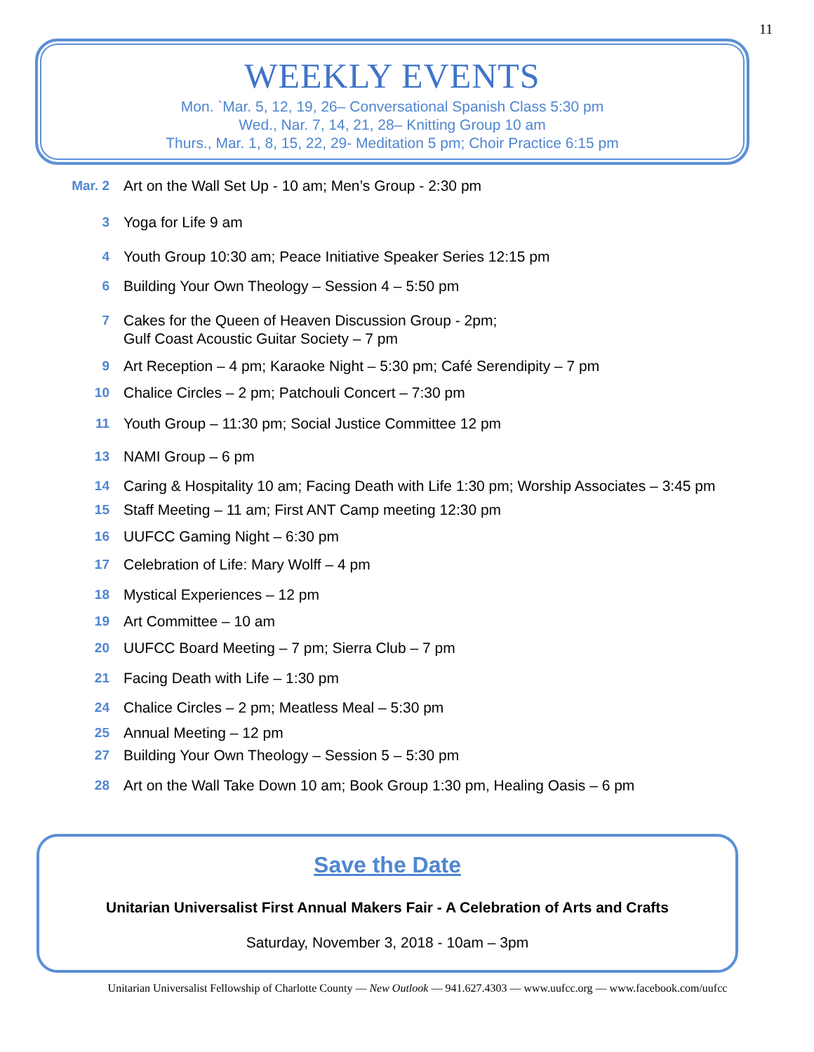11
WEEKLY EVENTS
Mon. `Mar. 5, 12, 19, 26– Conversational Spanish Class 5:30 pm
Wed., Nar. 7, 14, 21, 28– Knitting Group 10 am
Thurs., Mar. 1, 8, 15, 22, 29- Meditation 5 pm; Choir Practice 6:15 pm
Mar. 2 Art on the Wall Set Up - 10 am; Men’s Group - 2:30 pm
3 Yoga for Life 9 am
4 Youth Group 10:30 am; Peace Initiative Speaker Series 12:15 pm
6 Building Your Own Theology – Session 4 – 5:50 pm
7 Cakes for the Queen of Heaven Discussion Group - 2pm;
Gulf Coast Acoustic Guitar Society – 7 pm
9 Art Reception – 4 pm; Karaoke Night – 5:30 pm; Café Serendipity – 7 pm
10 Chalice Circles – 2 pm; Patchouli Concert – 7:30 pm
11 Youth Group – 11:30 pm; Social Justice Committee 12 pm
13 NAMI Group – 6 pm
14 Caring & Hospitality 10 am; Facing Death with Life 1:30 pm; Worship Associates – 3:45 pm
15 Staff Meeting – 11 am; First ANT Camp meeting 12:30 pm
16 UUFCC Gaming Night – 6:30 pm
17 Celebration of Life: Mary Wolff – 4 pm
18 Mystical Experiences – 12 pm
19 Art Committee – 10 am
20 UUFCC Board Meeting – 7 pm; Sierra Club – 7 pm
21 Facing Death with Life – 1:30 pm
24 Chalice Circles – 2 pm; Meatless Meal – 5:30 pm
25 Annual Meeting – 12 pm
27 Building Your Own Theology – Session 5 – 5:30 pm
28 Art on the Wall Take Down 10 am; Book Group 1:30 pm, Healing Oasis – 6 pm
Save the Date
Unitarian Universalist First Annual Makers Fair - A Celebration of Arts and Crafts
Saturday, November 3, 2018 - 10am – 3pm
Unitarian Universalist Fellowship of Charlotte County — New Outlook — 941.627.4303 — www.uufcc.org — www.facebook.com/uufcc